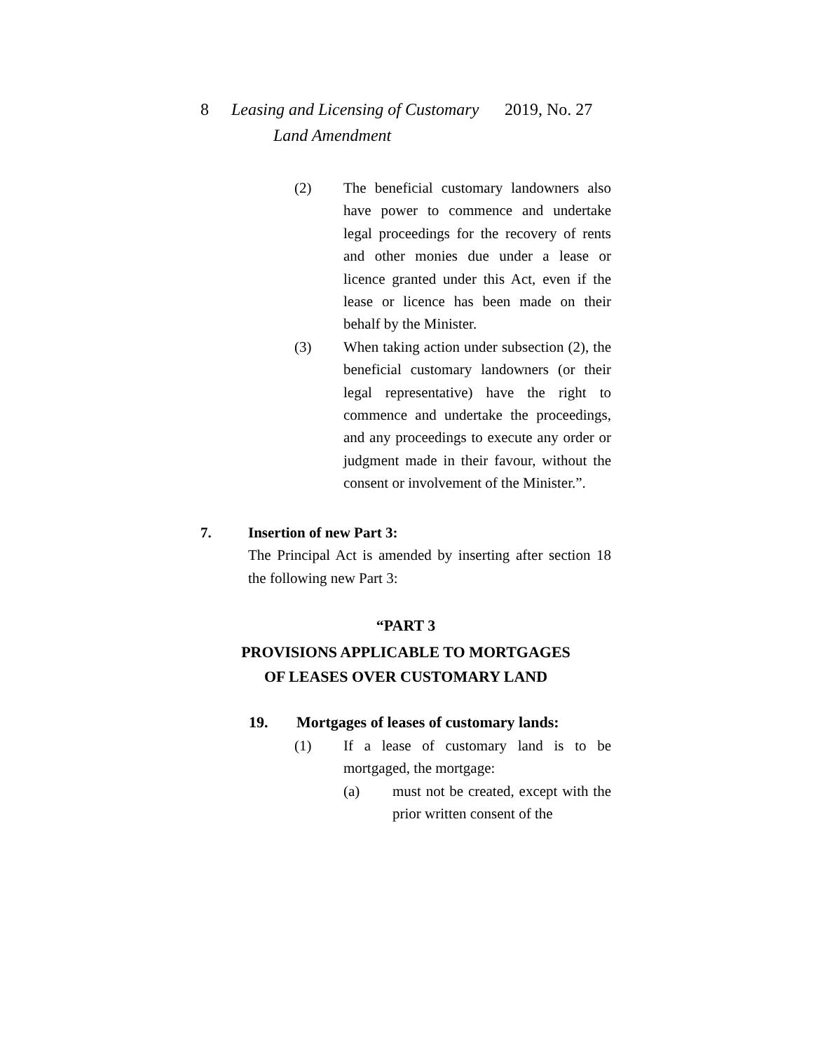8 Leasing and Licensing of Customary
Land Amendment
2019, No. 27
(2) The beneficial customary landowners also have power to commence and undertake legal proceedings for the recovery of rents and other monies due under a lease or licence granted under this Act, even if the lease or licence has been made on their behalf by the Minister.
(3) When taking action under subsection (2), the beneficial customary landowners (or their legal representative) have the right to commence and undertake the proceedings, and any proceedings to execute any order or judgment made in their favour, without the consent or involvement of the Minister.”.
7. Insertion of new Part 3:
The Principal Act is amended by inserting after section 18 the following new Part 3:
“PART 3
PROVISIONS APPLICABLE TO MORTGAGES
OF LEASES OVER CUSTOMARY LAND
19. Mortgages of leases of customary lands:
(1) If a lease of customary land is to be mortgaged, the mortgage:
(a) must not be created, except with the prior written consent of the